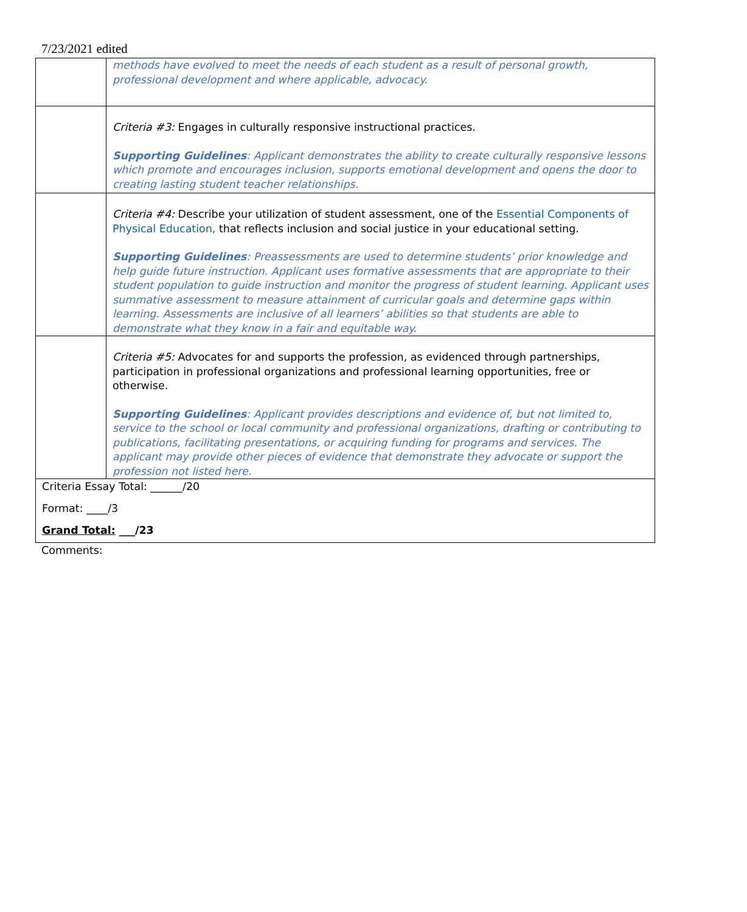7/23/2021 edited
| | methods have evolved to meet the needs of each student as a result of personal growth, professional development and where applicable, advocacy. |
| | Criteria #3: Engages in culturally responsive instructional practices. Supporting Guidelines : Applicant demonstrates the ability to create culturally responsive lessons which promote and encourages inclusion, supports emotional development and opens the door to creating lasting student teacher relationships. |
| | Criteria #4: Describe your utilization of student assessment, one of the Essential Components of Physical Education, that reflects inclusion and social justice in your educational setting. Supporting Guidelines : Preassessments are used to determine students’ prior knowledge and help guide future instruction. Applicant uses formative assessments that are appropriate to their student population to guide instruction and monitor the progress of student learning. Applicant uses summative assessment to measure attainment of curricular goals and determine gaps within learning. Assessments are inclusive of all learners’ abilities so that students are able to demonstrate what they know in a fair and equitable way. |
| | Criteria #5: Advocates for and supports the profession, as evidenced through partnerships, participation in professional organizations and professional learning opportunities, free or otherwise. Supporting Guidelines : Applicant provides descriptions and evidence of, but not limited to, service to the school or local community and professional organizations, drafting or contributing to publications, facilitating presentations, or acquiring funding for programs and services. The applicant may provide other pieces of evidence that demonstrate they advocate or support the profession not listed here. |
| Criteria Essay Total: ______/20 Format: ____/3 Grand Total: ___/23 | |
Comments: